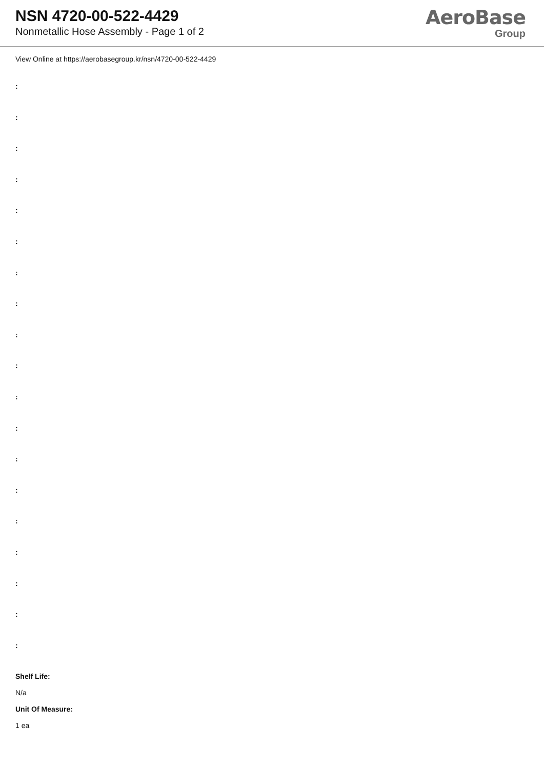NSN 4720-00-522-4429
Nonmetallic Hose Assembly - Page 1 of 2
AeroBase
Group
View Online at https://aerobasegroup.kr/nsn/4720-00-522-4429
:
:
:
:
:
:
:
:
:
:
:
:
:
:
:
:
:
:
:
Shelf Life:
N/a
Unit Of Measure:
1 ea